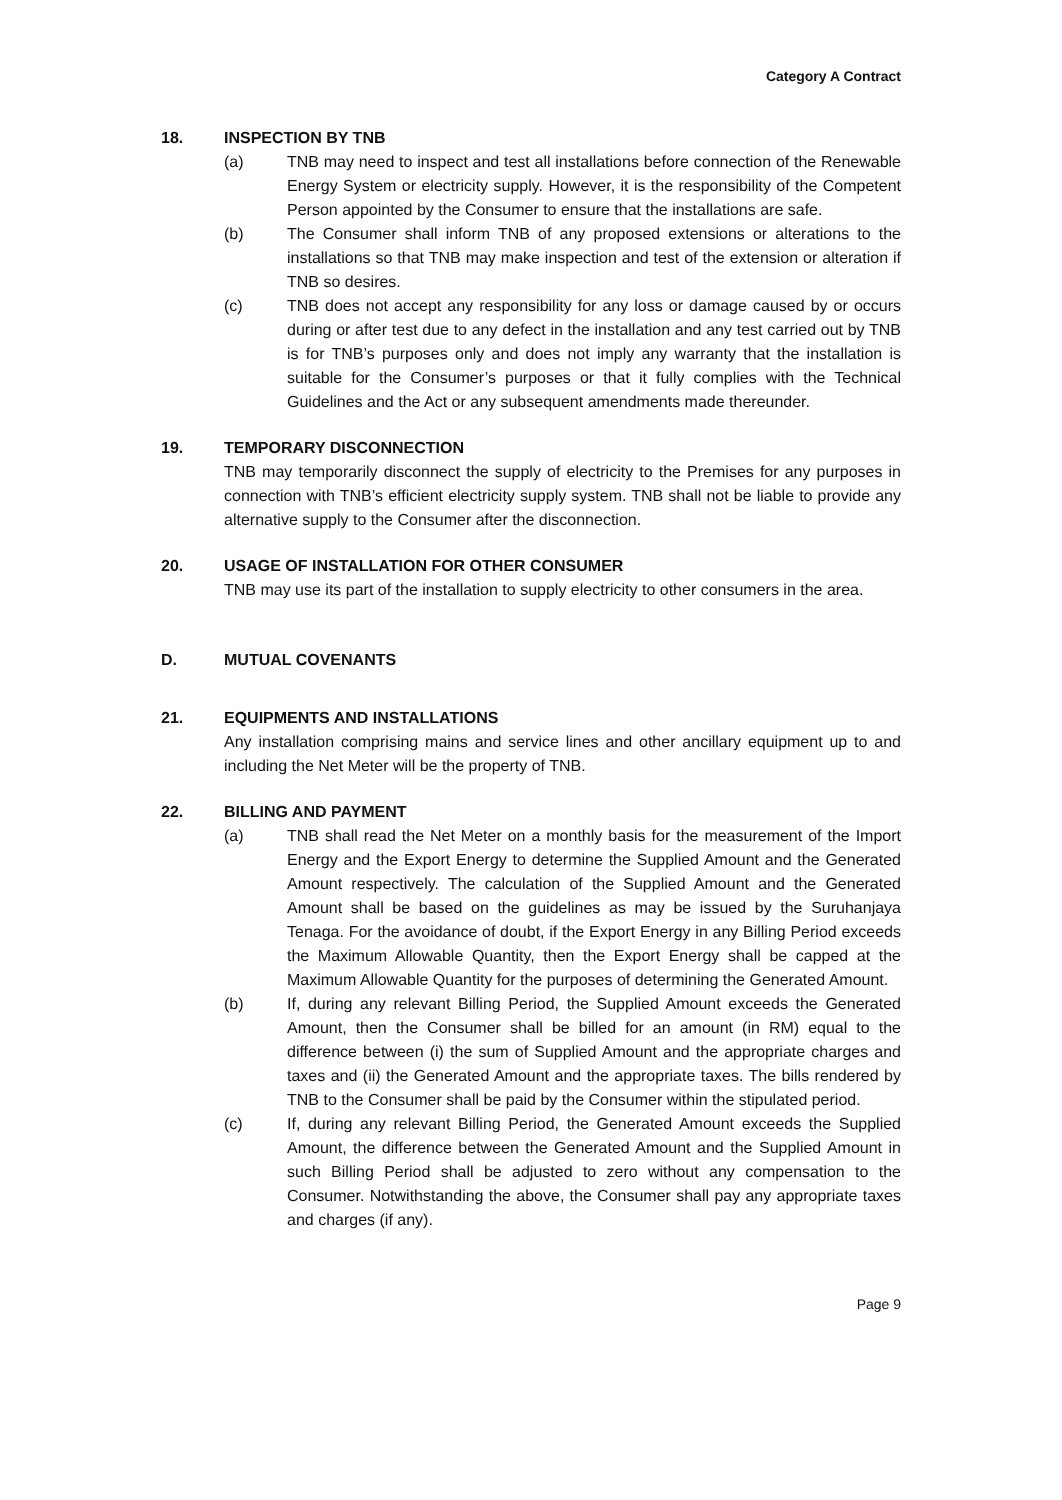Category A Contract
18. INSPECTION BY TNB
(a) TNB may need to inspect and test all installations before connection of the Renewable Energy System or electricity supply. However, it is the responsibility of the Competent Person appointed by the Consumer to ensure that the installations are safe.
(b) The Consumer shall inform TNB of any proposed extensions or alterations to the installations so that TNB may make inspection and test of the extension or alteration if TNB so desires.
(c) TNB does not accept any responsibility for any loss or damage caused by or occurs during or after test due to any defect in the installation and any test carried out by TNB is for TNB’s purposes only and does not imply any warranty that the installation is suitable for the Consumer’s purposes or that it fully complies with the Technical Guidelines and the Act or any subsequent amendments made thereunder.
19. TEMPORARY DISCONNECTION
TNB may temporarily disconnect the supply of electricity to the Premises for any purposes in connection with TNB’s efficient electricity supply system. TNB shall not be liable to provide any alternative supply to the Consumer after the disconnection.
20. USAGE OF INSTALLATION FOR OTHER CONSUMER
TNB may use its part of the installation to supply electricity to other consumers in the area.
D. MUTUAL COVENANTS
21. EQUIPMENTS AND INSTALLATIONS
Any installation comprising mains and service lines and other ancillary equipment up to and including the Net Meter will be the property of TNB.
22. BILLING AND PAYMENT
(a) TNB shall read the Net Meter on a monthly basis for the measurement of the Import Energy and the Export Energy to determine the Supplied Amount and the Generated Amount respectively. The calculation of the Supplied Amount and the Generated Amount shall be based on the guidelines as may be issued by the Suruhanjaya Tenaga. For the avoidance of doubt, if the Export Energy in any Billing Period exceeds the Maximum Allowable Quantity, then the Export Energy shall be capped at the Maximum Allowable Quantity for the purposes of determining the Generated Amount.
(b) If, during any relevant Billing Period, the Supplied Amount exceeds the Generated Amount, then the Consumer shall be billed for an amount (in RM) equal to the difference between (i) the sum of Supplied Amount and the appropriate charges and taxes and (ii) the Generated Amount and the appropriate taxes. The bills rendered by TNB to the Consumer shall be paid by the Consumer within the stipulated period.
(c) If, during any relevant Billing Period, the Generated Amount exceeds the Supplied Amount, the difference between the Generated Amount and the Supplied Amount in such Billing Period shall be adjusted to zero without any compensation to the Consumer. Notwithstanding the above, the Consumer shall pay any appropriate taxes and charges (if any).
Page 9